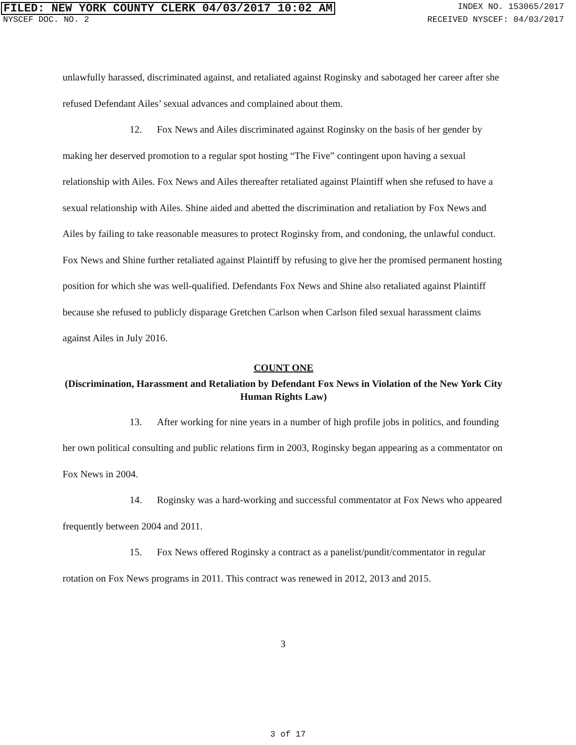FILED: NEW YORK COUNTY CLERK 04/03/2017 10:02 AM INDEX NO. 153065/2017
NYSCEF DOC. NO. 2 RECEIVED NYSCEF: 04/03/2017
unlawfully harassed, discriminated against, and retaliated against Roginsky and sabotaged her career after she refused Defendant Ailes’ sexual advances and complained about them.
12. Fox News and Ailes discriminated against Roginsky on the basis of her gender by making her deserved promotion to a regular spot hosting “The Five” contingent upon having a sexual relationship with Ailes. Fox News and Ailes thereafter retaliated against Plaintiff when she refused to have a sexual relationship with Ailes. Shine aided and abetted the discrimination and retaliation by Fox News and Ailes by failing to take reasonable measures to protect Roginsky from, and condoning, the unlawful conduct. Fox News and Shine further retaliated against Plaintiff by refusing to give her the promised permanent hosting position for which she was well-qualified. Defendants Fox News and Shine also retaliated against Plaintiff because she refused to publicly disparage Gretchen Carlson when Carlson filed sexual harassment claims against Ailes in July 2016.
COUNT ONE
(Discrimination, Harassment and Retaliation by Defendant Fox News in Violation of the New York City Human Rights Law)
13. After working for nine years in a number of high profile jobs in politics, and founding her own political consulting and public relations firm in 2003, Roginsky began appearing as a commentator on Fox News in 2004.
14. Roginsky was a hard-working and successful commentator at Fox News who appeared frequently between 2004 and 2011.
15. Fox News offered Roginsky a contract as a panelist/pundit/commentator in regular rotation on Fox News programs in 2011. This contract was renewed in 2012, 2013 and 2015.
3
3 of 17